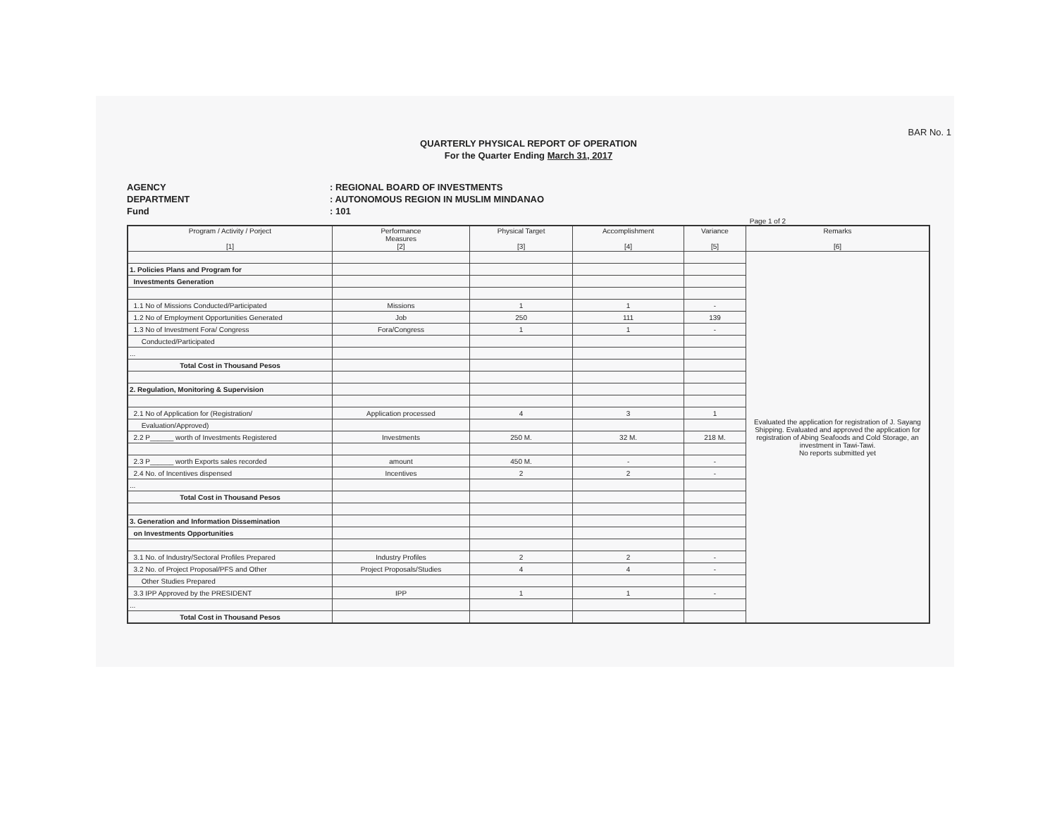BAR No. 1
QUARTERLY PHYSICAL REPORT OF OPERATION
For the Quarter Ending March 31, 2017
AGENCY
DEPARTMENT
Fund
: REGIONAL BOARD OF INVESTMENTS
: AUTONOMOUS REGION IN MUSLIM MINDANAO
: 101
Page 1 of 2
| Program / Activity / Porject [1] | Performance Measures [2] | Physical Target [3] | Accomplishment [4] | Variance [5] | Remarks [6] |
| --- | --- | --- | --- | --- | --- |
| | | | | | Evaluated the application for registration of J. Sayang Shipping. Evaluated and approved the application for registration of Abing Seafoods and Cold Storage, an investment in Tawi-Tawi. No reports submitted yet |
| 1. Policies Plans and Program for | | | | | |
| Investments Generation | | | | | |
| 1.1 No of Missions Conducted/Participated | Missions | 1 | 1 | - | |
| 1.2 No of Employment Opportunities Generated | Job | 250 | 111 | 139 | |
| 1.3 No of Investment Fora/ Congress | Fora/Congress | 1 | 1 | - | |
| Conducted/Participated | | | | | |
| ... | | | | | |
| Total Cost in Thousand Pesos | | | | | |
| 2. Regulation, Monitoring & Supervision | | | | | |
| 2.1 No of Application for (Registration/ | Application processed | 4 | 3 | 1 | |
| Evaluation/Approved) | | | | | |
| 2.2 P______ worth of Investments Registered | Investments | 250 M. | 32 M. | 218 M. | |
| 2.3 P______ worth Exports sales recorded | amount | 450 M. | - | - | |
| 2.4 No. of Incentives dispensed | Incentives | 2 | 2 | - | |
| ... | | | | | |
| Total Cost in Thousand Pesos | | | | | |
| 3. Generation and Information Dissemination | | | | | |
| on Investments Opportunities | | | | | |
| 3.1 No. of Industry/Sectoral Profiles Prepared | Industry Profiles | 2 | 2 | - | |
| 3.2 No. of Project Proposal/PFS and Other | Project Proposals/Studies | 4 | 4 | - | |
| Other Studies Prepared | | | | | |
| 3.3 IPP Approved by the PRESIDENT | IPP | 1 | 1 | - | |
| ... | | | | | |
| Total Cost in Thousand Pesos | | | | | |